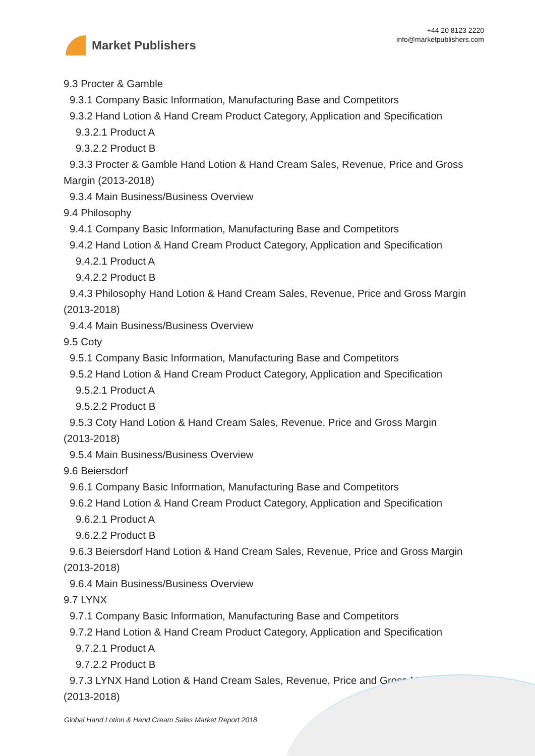Market Publishers
+44 20 8123 2220
info@marketpublishers.com
9.3 Procter & Gamble
9.3.1 Company Basic Information, Manufacturing Base and Competitors
9.3.2 Hand Lotion & Hand Cream Product Category, Application and Specification
9.3.2.1 Product A
9.3.2.2 Product B
9.3.3 Procter & Gamble Hand Lotion & Hand Cream Sales, Revenue, Price and Gross
Margin (2013-2018)
9.3.4 Main Business/Business Overview
9.4 Philosophy
9.4.1 Company Basic Information, Manufacturing Base and Competitors
9.4.2 Hand Lotion & Hand Cream Product Category, Application and Specification
9.4.2.1 Product A
9.4.2.2 Product B
9.4.3 Philosophy Hand Lotion & Hand Cream Sales, Revenue, Price and Gross Margin
(2013-2018)
9.4.4 Main Business/Business Overview
9.5 Coty
9.5.1 Company Basic Information, Manufacturing Base and Competitors
9.5.2 Hand Lotion & Hand Cream Product Category, Application and Specification
9.5.2.1 Product A
9.5.2.2 Product B
9.5.3 Coty Hand Lotion & Hand Cream Sales, Revenue, Price and Gross Margin
(2013-2018)
9.5.4 Main Business/Business Overview
9.6 Beiersdorf
9.6.1 Company Basic Information, Manufacturing Base and Competitors
9.6.2 Hand Lotion & Hand Cream Product Category, Application and Specification
9.6.2.1 Product A
9.6.2.2 Product B
9.6.3 Beiersdorf Hand Lotion & Hand Cream Sales, Revenue, Price and Gross Margin
(2013-2018)
9.6.4 Main Business/Business Overview
9.7 LYNX
9.7.1 Company Basic Information, Manufacturing Base and Competitors
9.7.2 Hand Lotion & Hand Cream Product Category, Application and Specification
9.7.2.1 Product A
9.7.2.2 Product B
9.7.3 LYNX Hand Lotion & Hand Cream Sales, Revenue, Price and Gross Margin
(2013-2018)
Global Hand Lotion & Hand Cream Sales Market Report 2018